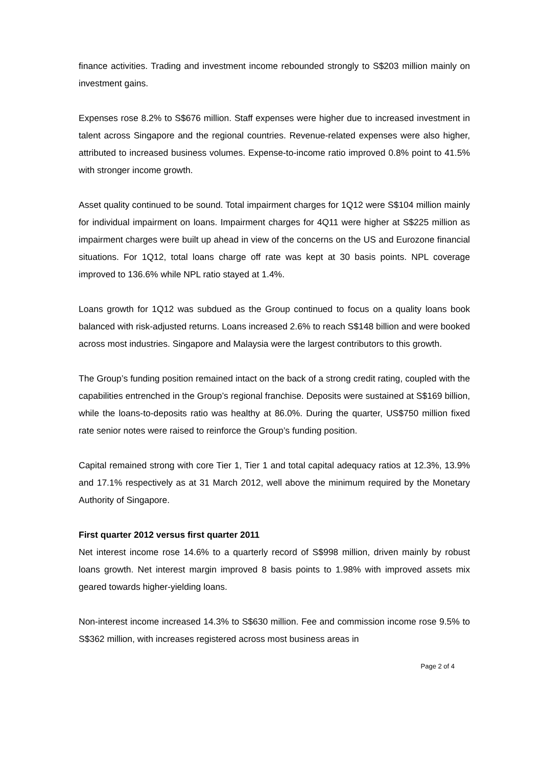finance activities. Trading and investment income rebounded strongly to S$203 million mainly on investment gains.
Expenses rose 8.2% to S$676 million. Staff expenses were higher due to increased investment in talent across Singapore and the regional countries. Revenue-related expenses were also higher, attributed to increased business volumes. Expense-to-income ratio improved 0.8% point to 41.5% with stronger income growth.
Asset quality continued to be sound. Total impairment charges for 1Q12 were S$104 million mainly for individual impairment on loans. Impairment charges for 4Q11 were higher at S$225 million as impairment charges were built up ahead in view of the concerns on the US and Eurozone financial situations. For 1Q12, total loans charge off rate was kept at 30 basis points. NPL coverage improved to 136.6% while NPL ratio stayed at 1.4%.
Loans growth for 1Q12 was subdued as the Group continued to focus on a quality loans book balanced with risk-adjusted returns. Loans increased 2.6% to reach S$148 billion and were booked across most industries. Singapore and Malaysia were the largest contributors to this growth.
The Group’s funding position remained intact on the back of a strong credit rating, coupled with the capabilities entrenched in the Group’s regional franchise. Deposits were sustained at S$169 billion, while the loans-to-deposits ratio was healthy at 86.0%. During the quarter, US$750 million fixed rate senior notes were raised to reinforce the Group’s funding position.
Capital remained strong with core Tier 1, Tier 1 and total capital adequacy ratios at 12.3%, 13.9% and 17.1% respectively as at 31 March 2012, well above the minimum required by the Monetary Authority of Singapore.
First quarter 2012 versus first quarter 2011
Net interest income rose 14.6% to a quarterly record of S$998 million, driven mainly by robust loans growth. Net interest margin improved 8 basis points to 1.98% with improved assets mix geared towards higher-yielding loans.
Non-interest income increased 14.3% to S$630 million. Fee and commission income rose 9.5% to S$362 million, with increases registered across most business areas in
Page 2 of 4